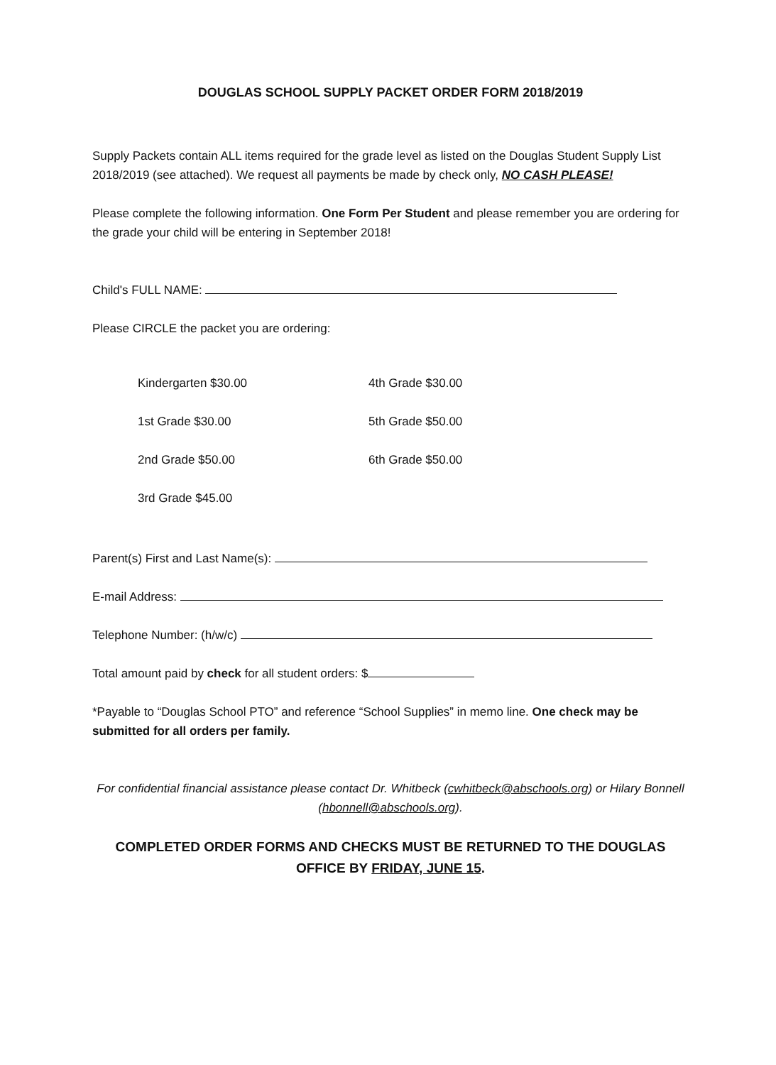DOUGLAS SCHOOL SUPPLY PACKET ORDER FORM 2018/2019
Supply Packets contain ALL items required for the grade level as listed on the Douglas Student Supply List 2018/2019 (see attached). We request all payments be made by check only, NO CASH PLEASE!
Please complete the following information. One Form Per Student and please remember you are ordering for the grade your child will be entering in September 2018!
Child's FULL NAME:
Please CIRCLE the packet you are ordering:
Kindergarten $30.00 4th Grade $30.00
1st Grade $30.00 5th Grade $50.00
2nd Grade $50.00 6th Grade $50.00
3rd Grade $45.00
Parent(s) First and Last Name(s):
E-mail Address:
Telephone Number: (h/w/c)
Total amount paid by check for all student orders: $
*Payable to “Douglas School PTO” and reference “School Supplies” in memo line. One check may be submitted for all orders per family.
For confidential financial assistance please contact Dr. Whitbeck (cwhitbeck@abschools.org) or Hilary Bonnell (hbonnell@abschools.org).
COMPLETED ORDER FORMS AND CHECKS MUST BE RETURNED TO THE DOUGLAS OFFICE BY FRIDAY, JUNE 15.